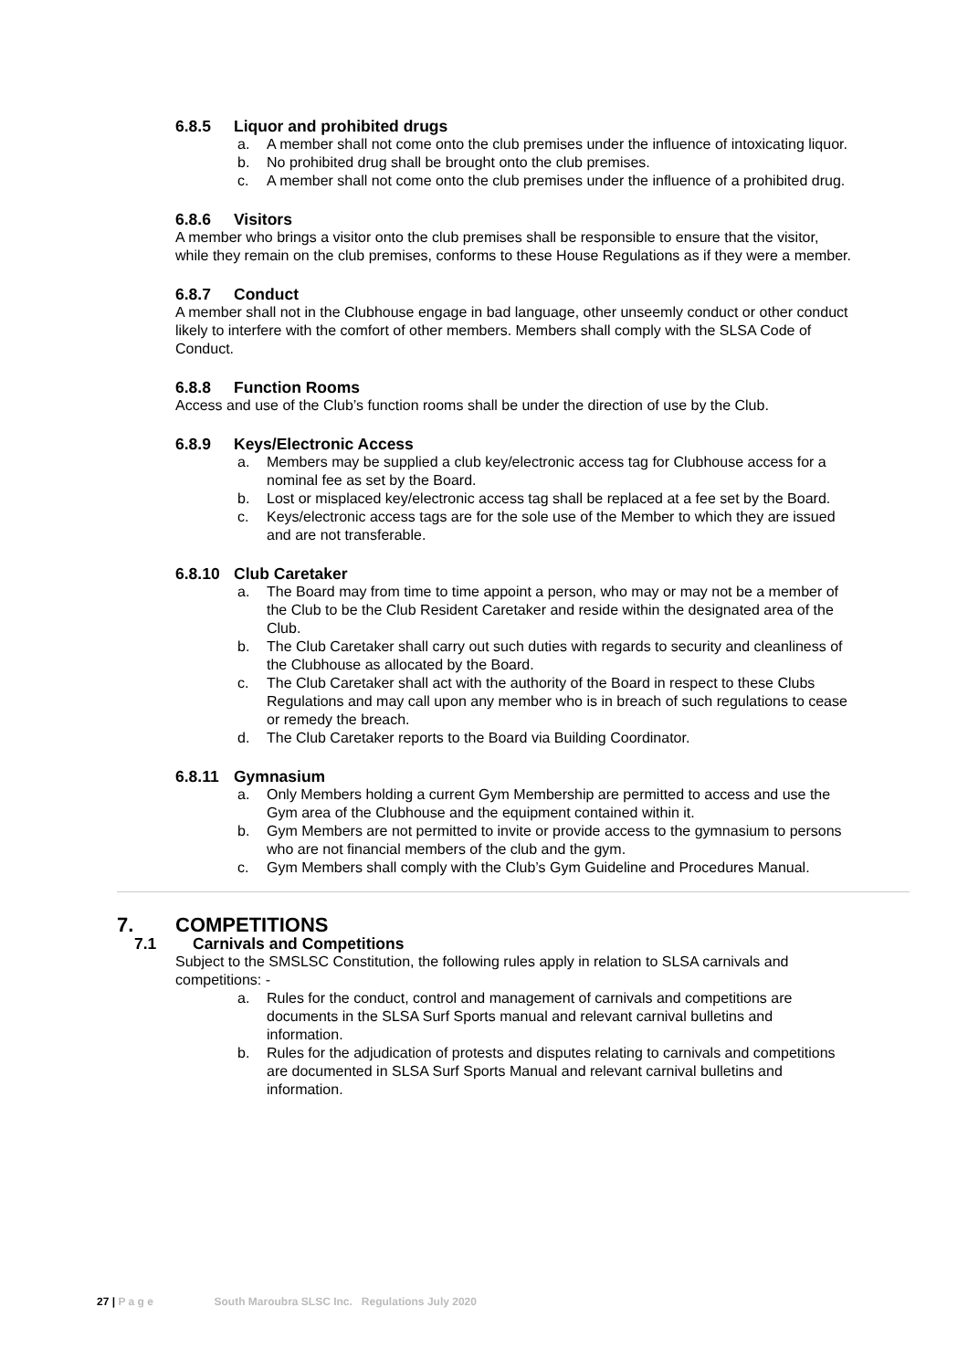6.8.5 Liquor and prohibited drugs
a. A member shall not come onto the club premises under the influence of intoxicating liquor.
b. No prohibited drug shall be brought onto the club premises.
c. A member shall not come onto the club premises under the influence of a prohibited drug.
6.8.6 Visitors
A member who brings a visitor onto the club premises shall be responsible to ensure that the visitor, while they remain on the club premises, conforms to these House Regulations as if they were a member.
6.8.7 Conduct
A member shall not in the Clubhouse engage in bad language, other unseemly conduct or other conduct likely to interfere with the comfort of other members. Members shall comply with the SLSA Code of Conduct.
6.8.8 Function Rooms
Access and use of the Club’s function rooms shall be under the direction of use by the Club.
6.8.9 Keys/Electronic Access
a. Members may be supplied a club key/electronic access tag for Clubhouse access for a nominal fee as set by the Board.
b. Lost or misplaced key/electronic access tag shall be replaced at a fee set by the Board.
c. Keys/electronic access tags are for the sole use of the Member to which they are issued and are not transferable.
6.8.10 Club Caretaker
a. The Board may from time to time appoint a person, who may or may not be a member of the Club to be the Club Resident Caretaker and reside within the designated area of the Club.
b. The Club Caretaker shall carry out such duties with regards to security and cleanliness of the Clubhouse as allocated by the Board.
c. The Club Caretaker shall act with the authority of the Board in respect to these Clubs Regulations and may call upon any member who is in breach of such regulations to cease or remedy the breach.
d. The Club Caretaker reports to the Board via Building Coordinator.
6.8.11 Gymnasium
a. Only Members holding a current Gym Membership are permitted to access and use the Gym area of the Clubhouse and the equipment contained within it.
b. Gym Members are not permitted to invite or provide access to the gymnasium to persons who are not financial members of the club and the gym.
c. Gym Members shall comply with the Club’s Gym Guideline and Procedures Manual.
7. COMPETITIONS
7.1 Carnivals and Competitions
Subject to the SMSLSC Constitution, the following rules apply in relation to SLSA carnivals and competitions: -
a. Rules for the conduct, control and management of carnivals and competitions are documents in the SLSA Surf Sports manual and relevant carnival bulletins and information.
b. Rules for the adjudication of protests and disputes relating to carnivals and competitions are documented in SLSA Surf Sports Manual and relevant carnival bulletins and information.
27 | P a g e South Maroubra SLSC Inc. Regulations July 2020